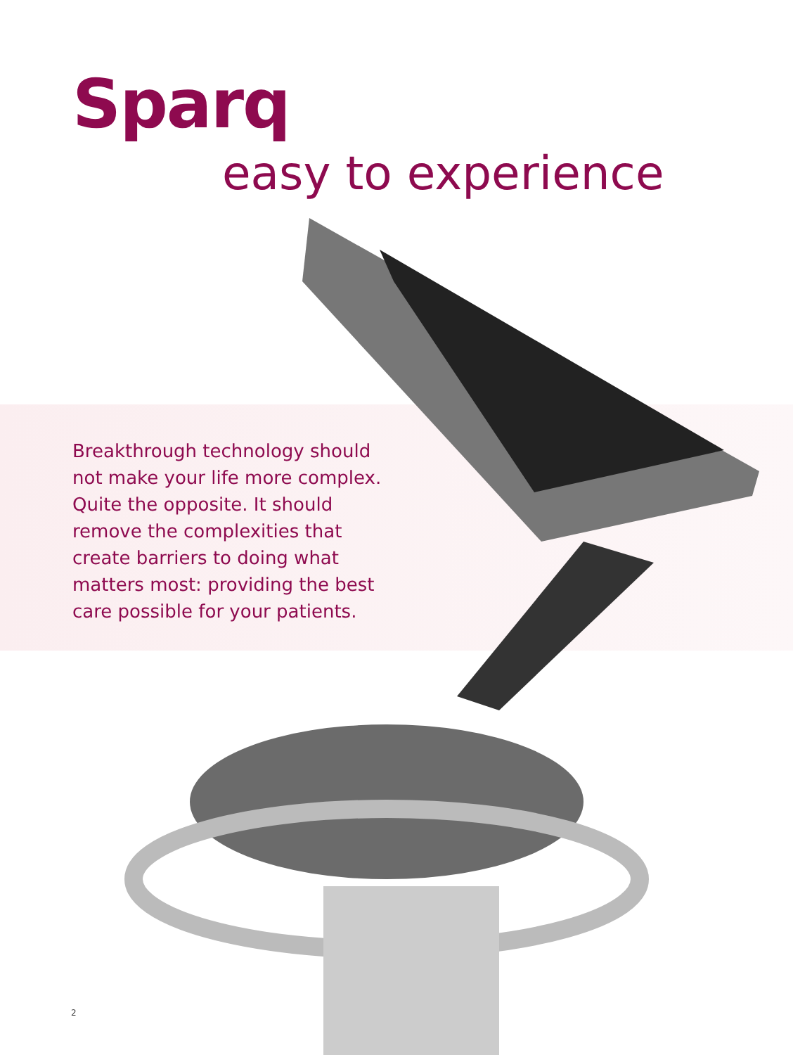Sparq
easy to experience
Breakthrough technology should not make your life more complex. Quite the opposite. It should remove the complexities that create barriers to doing what matters most: providing the best care possible for your patients.
2